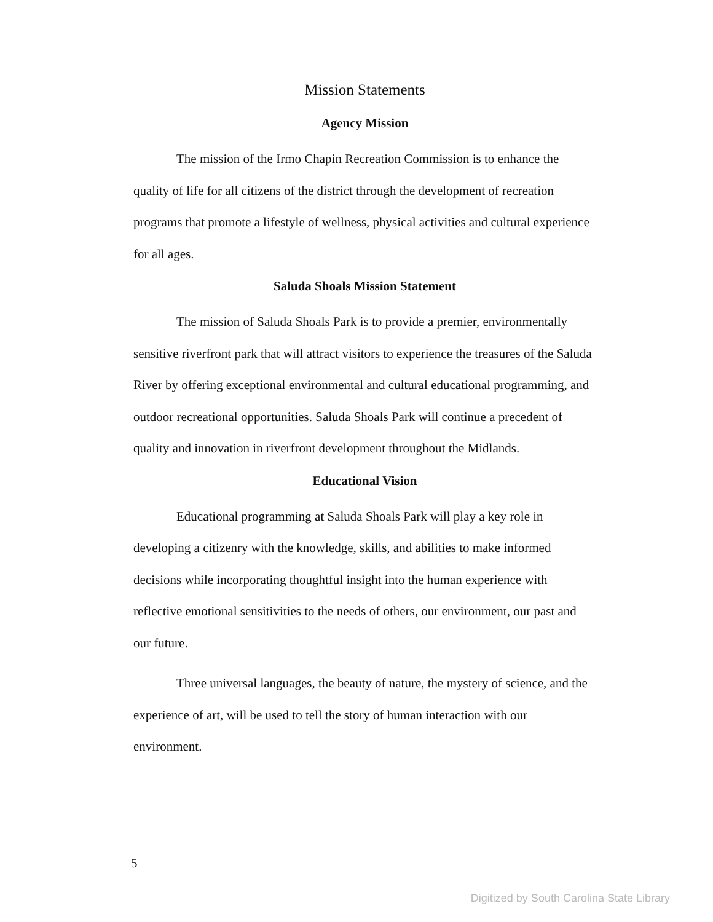Mission Statements
Agency Mission
The mission of the Irmo Chapin Recreation Commission is to enhance the quality of life for all citizens of the district through the development of recreation programs that promote a lifestyle of wellness, physical activities and cultural experience for all ages.
Saluda Shoals Mission Statement
The mission of Saluda Shoals Park is to provide a premier, environmentally sensitive riverfront park that will attract visitors to experience the treasures of the Saluda River by offering exceptional environmental and cultural educational programming, and outdoor recreational opportunities. Saluda Shoals Park will continue a precedent of quality and innovation in riverfront development throughout the Midlands.
Educational Vision
Educational programming at Saluda Shoals Park will play a key role in developing a citizenry with the knowledge, skills, and abilities to make informed decisions while incorporating thoughtful insight into the human experience with reflective emotional sensitivities to the needs of others, our environment, our past and our future.
Three universal languages, the beauty of nature, the mystery of science, and the experience of art, will be used to tell the story of human interaction with our environment.
5
Digitized by South Carolina State Library